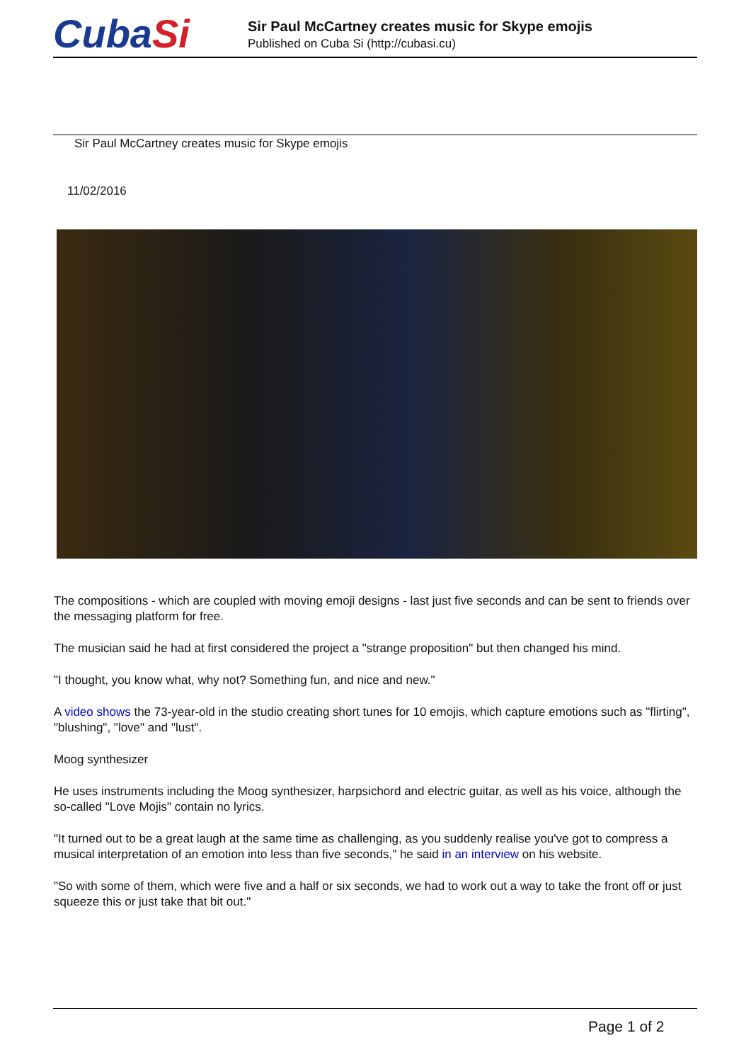CubaSi
Sir Paul McCartney creates music for Skype emojis
Published on Cuba Si (http://cubasi.cu)
Sir Paul McCartney creates music for Skype emojis
11/02/2016
The compositions - which are coupled with moving emoji designs - last just five seconds and can be sent to friends over the messaging platform for free.
The musician said he had at first considered the project a "strange proposition" but then changed his mind.
"I thought, you know what, why not? Something fun, and nice and new."
A video shows the 73-year-old in the studio creating short tunes for 10 emojis, which capture emotions such as "flirting", "blushing", "love" and "lust".
Moog synthesizer
He uses instruments including the Moog synthesizer, harpsichord and electric guitar, as well as his voice, although the so-called "Love Mojis" contain no lyrics.
"It turned out to be a great laugh at the same time as challenging, as you suddenly realise you've got to compress a musical interpretation of an emotion into less than five seconds," he said in an interview on his website.
"So with some of them, which were five and a half or six seconds, we had to work out a way to take the front off or just squeeze this or just take that bit out."
Page 1 of 2